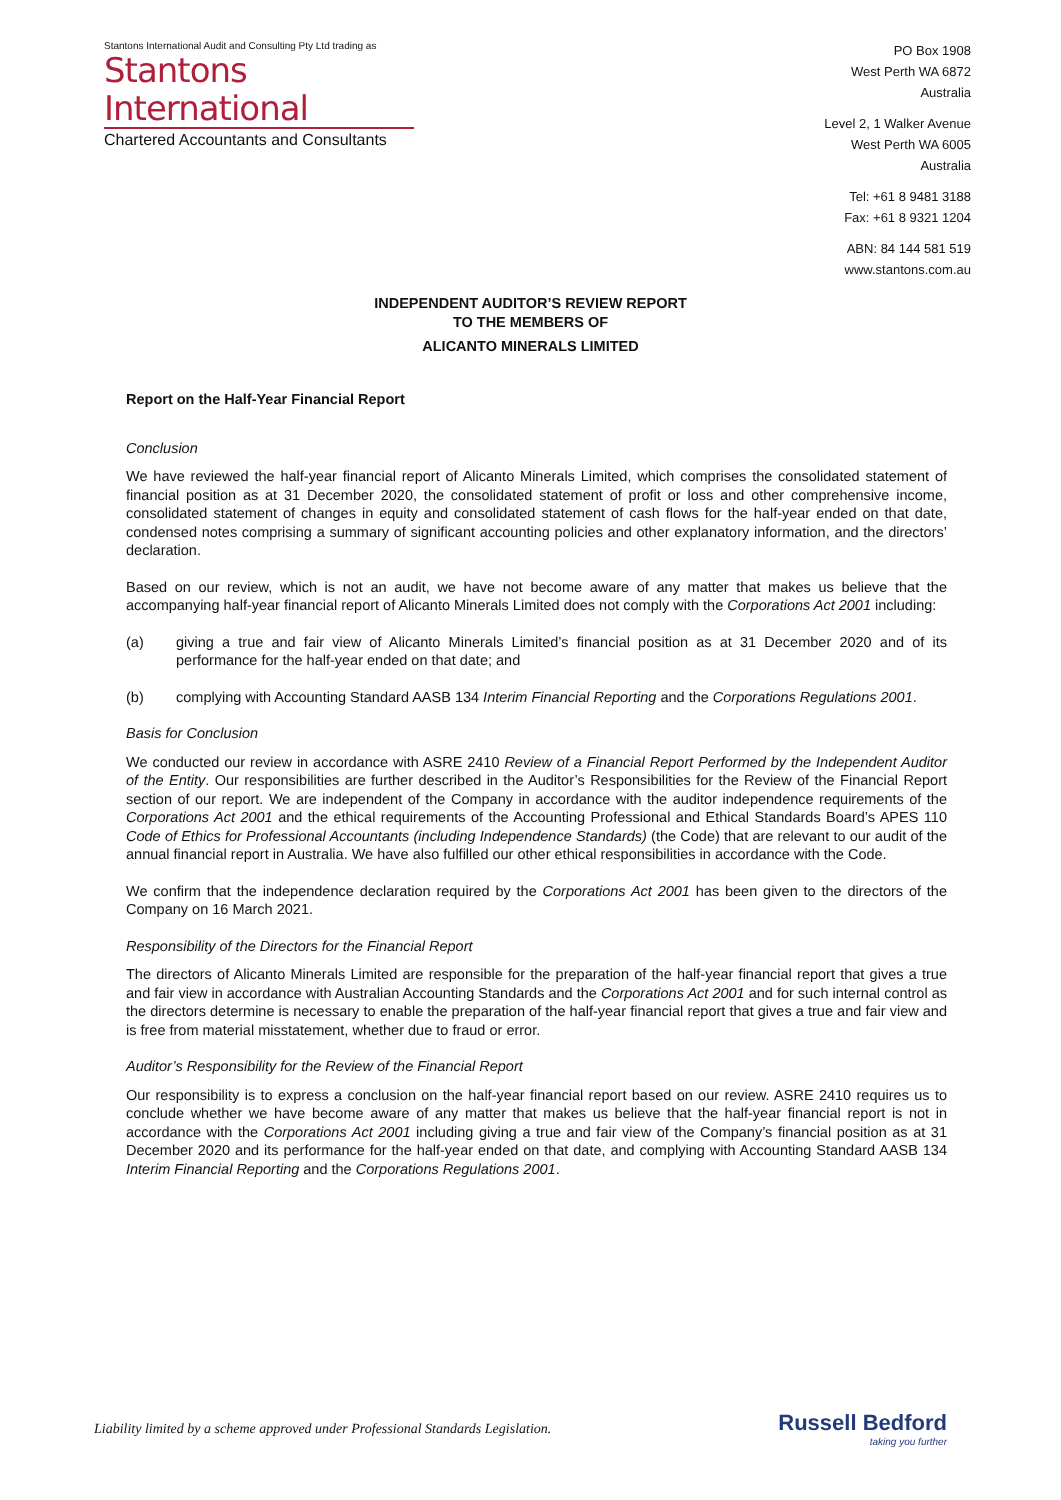Stantons International Audit and Consulting Pty Ltd trading as
Stantons International
Chartered Accountants and Consultants
PO Box 1908
West Perth WA 6872
Australia
Level 2, 1 Walker Avenue
West Perth WA 6005
Australia
Tel: +61 8 9481 3188
Fax: +61 8 9321 1204
ABN: 84 144 581 519
www.stantons.com.au
INDEPENDENT AUDITOR’S REVIEW REPORT
TO THE MEMBERS OF
ALICANTO MINERALS LIMITED
Report on the Half-Year Financial Report
Conclusion
We have reviewed the half-year financial report of Alicanto Minerals Limited, which comprises the consolidated statement of financial position as at 31 December 2020, the consolidated statement of profit or loss and other comprehensive income, consolidated statement of changes in equity and consolidated statement of cash flows for the half-year ended on that date, condensed notes comprising a summary of significant accounting policies and other explanatory information, and the directors’ declaration.
Based on our review, which is not an audit, we have not become aware of any matter that makes us believe that the accompanying half-year financial report of Alicanto Minerals Limited does not comply with the Corporations Act 2001 including:
(a) giving a true and fair view of Alicanto Minerals Limited’s financial position as at 31 December 2020 and of its performance for the half-year ended on that date; and
(b) complying with Accounting Standard AASB 134 Interim Financial Reporting and the Corporations Regulations 2001.
Basis for Conclusion
We conducted our review in accordance with ASRE 2410 Review of a Financial Report Performed by the Independent Auditor of the Entity. Our responsibilities are further described in the Auditor’s Responsibilities for the Review of the Financial Report section of our report. We are independent of the Company in accordance with the auditor independence requirements of the Corporations Act 2001 and the ethical requirements of the Accounting Professional and Ethical Standards Board’s APES 110 Code of Ethics for Professional Accountants (including Independence Standards) (the Code) that are relevant to our audit of the annual financial report in Australia. We have also fulfilled our other ethical responsibilities in accordance with the Code.
We confirm that the independence declaration required by the Corporations Act 2001 has been given to the directors of the Company on 16 March 2021.
Responsibility of the Directors for the Financial Report
The directors of Alicanto Minerals Limited are responsible for the preparation of the half-year financial report that gives a true and fair view in accordance with Australian Accounting Standards and the Corporations Act 2001 and for such internal control as the directors determine is necessary to enable the preparation of the half-year financial report that gives a true and fair view and is free from material misstatement, whether due to fraud or error.
Auditor’s Responsibility for the Review of the Financial Report
Our responsibility is to express a conclusion on the half-year financial report based on our review. ASRE 2410 requires us to conclude whether we have become aware of any matter that makes us believe that the half-year financial report is not in accordance with the Corporations Act 2001 including giving a true and fair view of the Company’s financial position as at 31 December 2020 and its performance for the half-year ended on that date, and complying with Accounting Standard AASB 134 Interim Financial Reporting and the Corporations Regulations 2001.
Liability limited by a scheme approved under Professional Standards Legislation.
Russell Bedford
taking you further